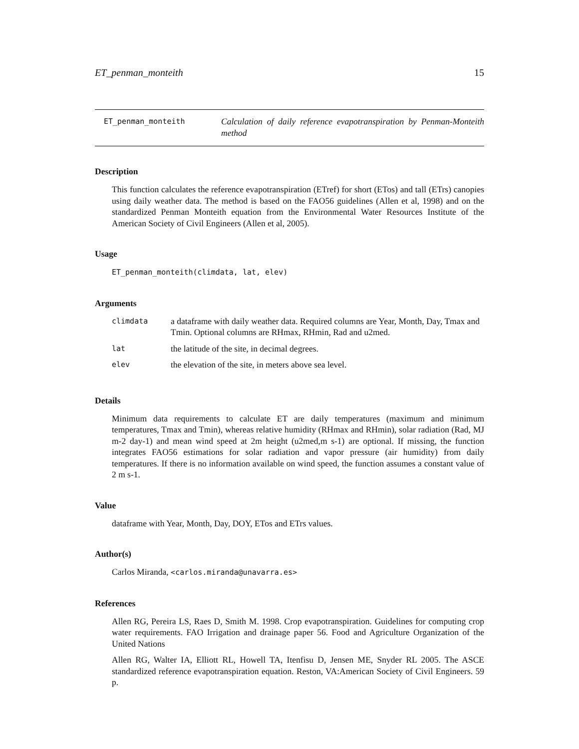ET_penman_monteith 15
ET_penman_monteith
Calculation of daily reference evapotranspiration by Penman-Monteith method
Description
This function calculates the reference evapotranspiration (ETref) for short (ETos) and tall (ETrs) canopies using daily weather data. The method is based on the FAO56 guidelines (Allen et al, 1998) and on the standardized Penman Monteith equation from the Environmental Water Resources Institute of the American Society of Civil Engineers (Allen et al, 2005).
Usage
ET_penman_monteith(climdata, lat, elev)
Arguments
| climdata | a dataframe with daily weather data. Required columns are Year, Month, Day, Tmax and Tmin. Optional columns are RHmax, RHmin, Rad and u2med. |
| lat | the latitude of the site, in decimal degrees. |
| elev | the elevation of the site, in meters above sea level. |
Details
Minimum data requirements to calculate ET are daily temperatures (maximum and minimum temperatures, Tmax and Tmin), whereas relative humidity (RHmax and RHmin), solar radiation (Rad, MJ m-2 day-1) and mean wind speed at 2m height (u2med,m s-1) are optional. If missing, the function integrates FAO56 estimations for solar radiation and vapor pressure (air humidity) from daily temperatures. If there is no information available on wind speed, the function assumes a constant value of 2 m s-1.
Value
dataframe with Year, Month, Day, DOY, ETos and ETrs values.
Author(s)
Carlos Miranda, <carlos.miranda@unavarra.es>
References
Allen RG, Pereira LS, Raes D, Smith M. 1998. Crop evapotranspiration. Guidelines for computing crop water requirements. FAO Irrigation and drainage paper 56. Food and Agriculture Organization of the United Nations
Allen RG, Walter IA, Elliott RL, Howell TA, Itenfisu D, Jensen ME, Snyder RL 2005. The ASCE standardized reference evapotranspiration equation. Reston, VA:American Society of Civil Engineers. 59 p.